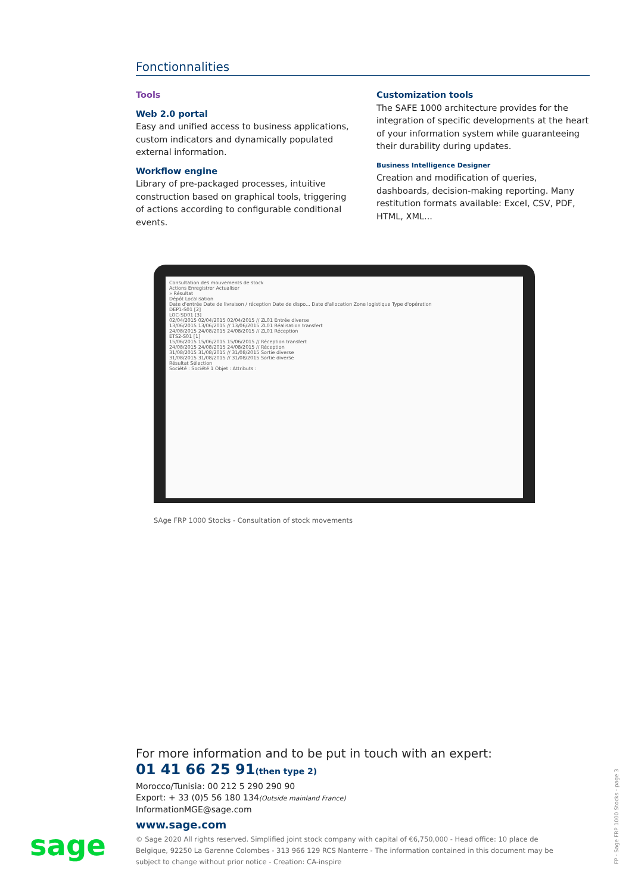Fonctionnalities
Tools
Web 2.0 portal
Easy and unified access to business applications, custom indicators and dynamically populated external information.
Workflow engine
Library of pre-packaged processes, intuitive construction based on graphical tools, triggering of actions according to configurable conditional events.
Customization tools
The SAFE 1000 architecture provides for the integration of specific developments at the heart of your information system while guaranteeing their durability during updates.
Business Intelligence Designer
Creation and modification of queries, dashboards, decision-making reporting. Many restitution formats available: Excel, CSV, PDF, HTML, XML...
Consultation des mouvements de stock
Actions Enregistrer Actualiser
» Résultat
Dépôt Localisation
Date d'entrée Date de livraison / réception Date de dispo... Date d'allocation Zone logistique Type d'opération
DEP1-S01 [2]
LOC-SD01 [3]
02/04/2015 02/04/2015 02/04/2015 // ZL01 Entrée diverse
13/06/2015 13/06/2015 // 13/06/2015 ZL01 Réalisation transfert
24/08/2015 24/08/2015 24/08/2015 // ZL01 Réception
ETS2-S01 [1]
15/06/2015 15/06/2015 15/06/2015 // Réception transfert
24/08/2015 24/08/2015 24/08/2015 // Réception
31/08/2015 31/08/2015 // 31/08/2015 Sortie diverse
31/08/2015 31/08/2015 // 31/08/2015 Sortie diverse
Résultat Sélection
Société : Société 1 Objet : Attributs :
SAge FRP 1000 Stocks - Consultation of stock movements
For more information and to be put in touch with an expert:
01 41 66 25 91(then type 2)
Morocco/Tunisia: 00 212 5 290 290 90
Export: + 33 (0)5 56 180 134(Outside mainland France)
InformationMGE@sage.com
www.sage.com
© Sage 2020 All rights reserved. Simplified joint stock company with capital of €6,750,000 - Head office: 10 place de Belgique, 92250 La Garenne Colombes - 313 966 129 RCS Nanterre - The information contained in this document may be subject to change without prior notice - Creation: CA-inspire
sage
FP - Sage FRP 1000 Stocks - page 3